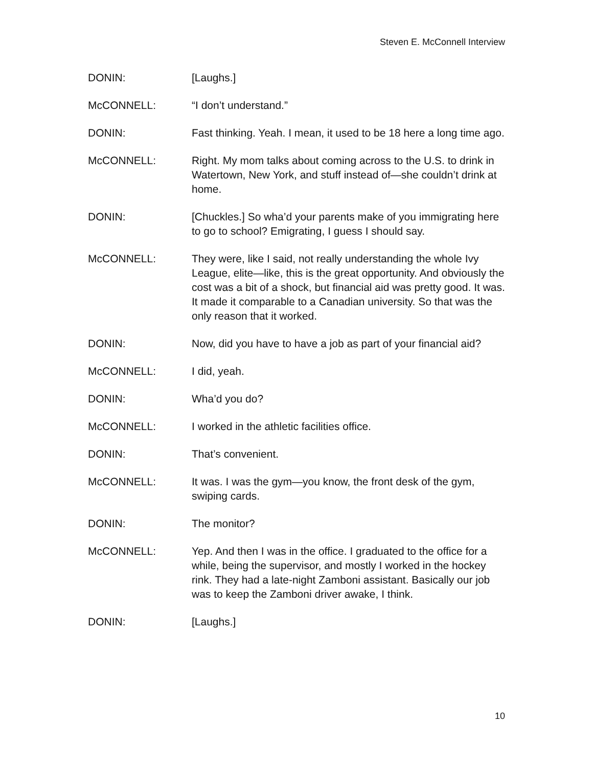Steven E. McConnell Interview
DONIN: [Laughs.]
McCONNELL: “I don’t understand.”
DONIN: Fast thinking. Yeah. I mean, it used to be 18 here a long time ago.
McCONNELL: Right. My mom talks about coming across to the U.S. to drink in Watertown, New York, and stuff instead of—she couldn’t drink at home.
DONIN: [Chuckles.] So wha’d your parents make of you immigrating here to go to school? Emigrating, I guess I should say.
McCONNELL: They were, like I said, not really understanding the whole Ivy League, elite—like, this is the great opportunity. And obviously the cost was a bit of a shock, but financial aid was pretty good. It was. It made it comparable to a Canadian university. So that was the only reason that it worked.
DONIN: Now, did you have to have a job as part of your financial aid?
McCONNELL: I did, yeah.
DONIN: Wha’d you do?
McCONNELL: I worked in the athletic facilities office.
DONIN: That’s convenient.
McCONNELL: It was. I was the gym—you know, the front desk of the gym, swiping cards.
DONIN: The monitor?
McCONNELL: Yep. And then I was in the office. I graduated to the office for a while, being the supervisor, and mostly I worked in the hockey rink. They had a late-night Zamboni assistant. Basically our job was to keep the Zamboni driver awake, I think.
DONIN: [Laughs.]
10